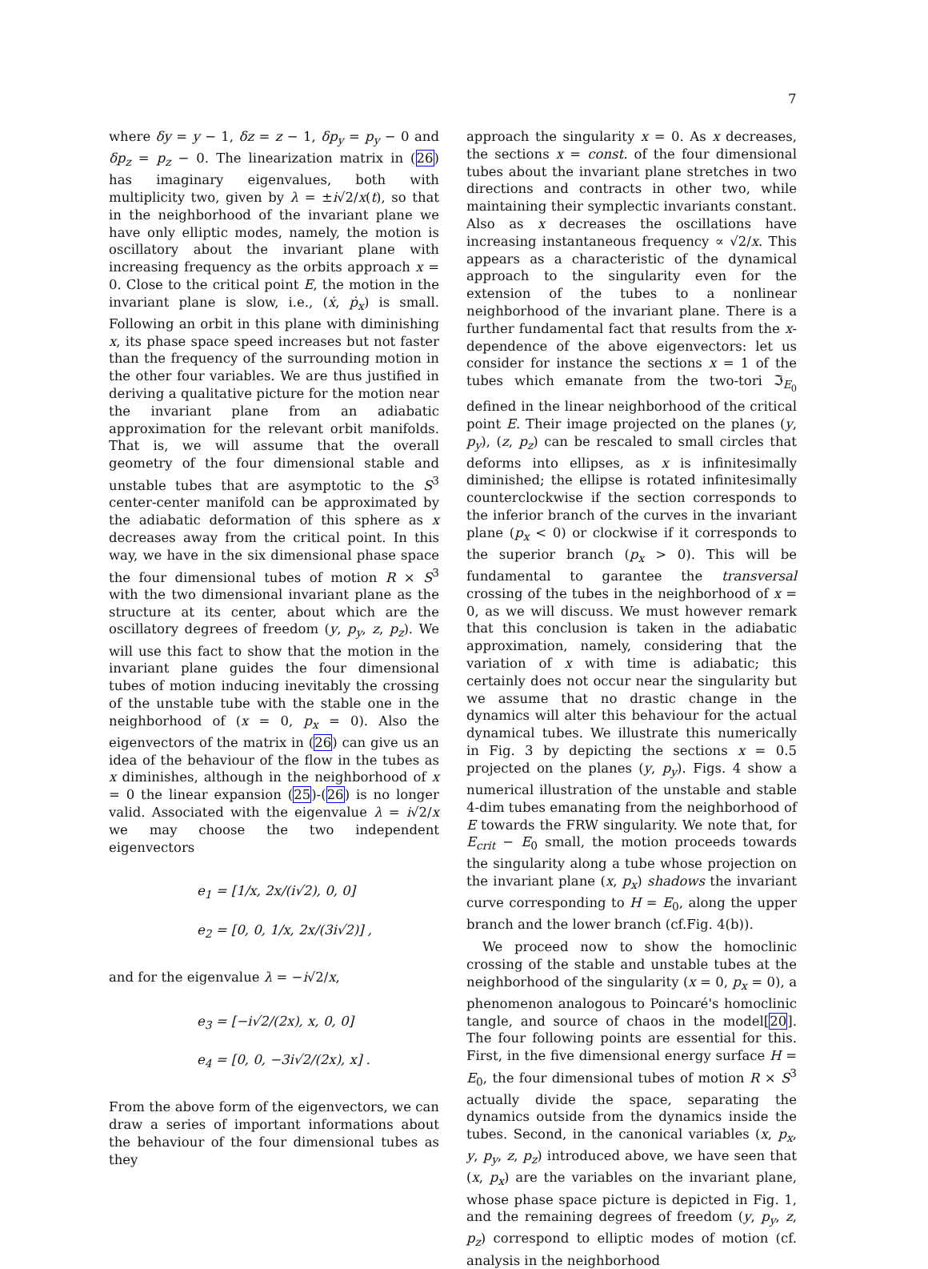7
where δy = y − 1, δz = z − 1, δp<sub>y</sub> = p<sub>y</sub> − 0 and δp<sub>z</sub> = p<sub>z</sub> − 0. The linearization matrix in (26) has imaginary eigenvalues, both with multiplicity two, given by λ = ±i√2/x(t), so that in the neighborhood of the invariant plane we have only elliptic modes, namely, the motion is oscillatory about the invariant plane with increasing frequency as the orbits approach x = 0. Close to the critical point E, the motion in the invariant plane is slow, i.e., (ẋ, ṗ<sub>x</sub>) is small. Following an orbit in this plane with diminishing x, its phase space speed increases but not faster than the frequency of the surrounding motion in the other four variables. We are thus justified in deriving a qualitative picture for the motion near the invariant plane from an adiabatic approximation for the relevant orbit manifolds. That is, we will assume that the overall geometry of the four dimensional stable and unstable tubes that are asymptotic to the S<sup>3</sup> center-center manifold can be approximated by the adiabatic deformation of this sphere as x decreases away from the critical point. In this way, we have in the six dimensional phase space the four dimensional tubes of motion R × S<sup>3</sup> with the two dimensional invariant plane as the structure at its center, about which are the oscillatory degrees of freedom (y, p<sub>y</sub>, z, p<sub>z</sub>). We will use this fact to show that the motion in the invariant plane guides the four dimensional tubes of motion inducing inevitably the crossing of the unstable tube with the stable one in the neighborhood of (x = 0, p<sub>x</sub> = 0). Also the eigenvectors of the matrix in (26) can give us an idea of the behaviour of the flow in the tubes as x diminishes, although in the neighborhood of x = 0 the linear expansion (25)-(26) is no longer valid. Associated with the eigenvalue λ = i√2/x we may choose the two independent eigenvectors
e<sub>1</sub> = [1/x, 2x/(i√2), 0, 0]
e<sub>2</sub> = [0, 0, 1/x, 2x/(3i√2)] ,
and for the eigenvalue λ = −i√2/x,
e<sub>3</sub> = [−i√2/(2x), x, 0, 0]
e<sub>4</sub> = [0, 0, −3i√2/(2x), x] .
From the above form of the eigenvectors, we can draw a series of important informations about the behaviour of the four dimensional tubes as they
approach the singularity x = 0. As x decreases, the sections x = const. of the four dimensional tubes about the invariant plane stretches in two directions and contracts in other two, while maintaining their symplectic invariants constant. Also as x decreases the oscillations have increasing instantaneous frequency ∝ √2/x. This appears as a characteristic of the dynamical approach to the singularity even for the extension of the tubes to a nonlinear neighborhood of the invariant plane. There is a further fundamental fact that results from the x-dependence of the above eigenvectors: let us consider for instance the sections x = 1 of the tubes which emanate from the two-tori ℑ<sub>E<sub>0</sub></sub> defined in the linear neighborhood of the critical point E. Their image projected on the planes (y, p<sub>y</sub>), (z, p<sub>z</sub>) can be rescaled to small circles that deforms into ellipses, as x is infinitesimally diminished; the ellipse is rotated infinitesimally counterclockwise if the section corresponds to the inferior branch of the curves in the invariant plane (p<sub>x</sub> < 0) or clockwise if it corresponds to the superior branch (p<sub>x</sub> > 0). This will be fundamental to garantee the transversal crossing of the tubes in the neighborhood of x = 0, as we will discuss. We must however remark that this conclusion is taken in the adiabatic approximation, namely, considering that the variation of x with time is adiabatic; this certainly does not occur near the singularity but we assume that no drastic change in the dynamics will alter this behaviour for the actual dynamical tubes. We illustrate this numerically in Fig. 3 by depicting the sections x = 0.5 projected on the planes (y, p<sub>y</sub>). Figs. 4 show a numerical illustration of the unstable and stable 4-dim tubes emanating from the neighborhood of E towards the FRW singularity. We note that, for E<sub>crit</sub> − E<sub>0</sub> small, the motion proceeds towards the singularity along a tube whose projection on the invariant plane (x, p<sub>x</sub>) shadows the invariant curve corresponding to H = E<sub>0</sub>, along the upper branch and the lower branch (cf.Fig. 4(b)).
We proceed now to show the homoclinic crossing of the stable and unstable tubes at the neighborhood of the singularity (x = 0, p<sub>x</sub> = 0), a phenomenon analogous to Poincaré's homoclinic tangle, and source of chaos in the model[20]. The four following points are essential for this. First, in the five dimensional energy surface H = E<sub>0</sub>, the four dimensional tubes of motion R × S<sup>3</sup> actually divide the space, separating the dynamics outside from the dynamics inside the tubes. Second, in the canonical variables (x, p<sub>x</sub>, y, p<sub>y</sub>, z, p<sub>z</sub>) introduced above, we have seen that (x, p<sub>x</sub>) are the variables on the invariant plane, whose phase space picture is depicted in Fig. 1, and the remaining degrees of freedom (y, p<sub>y</sub>, z, p<sub>z</sub>) correspond to elliptic modes of motion (cf. analysis in the neighborhood